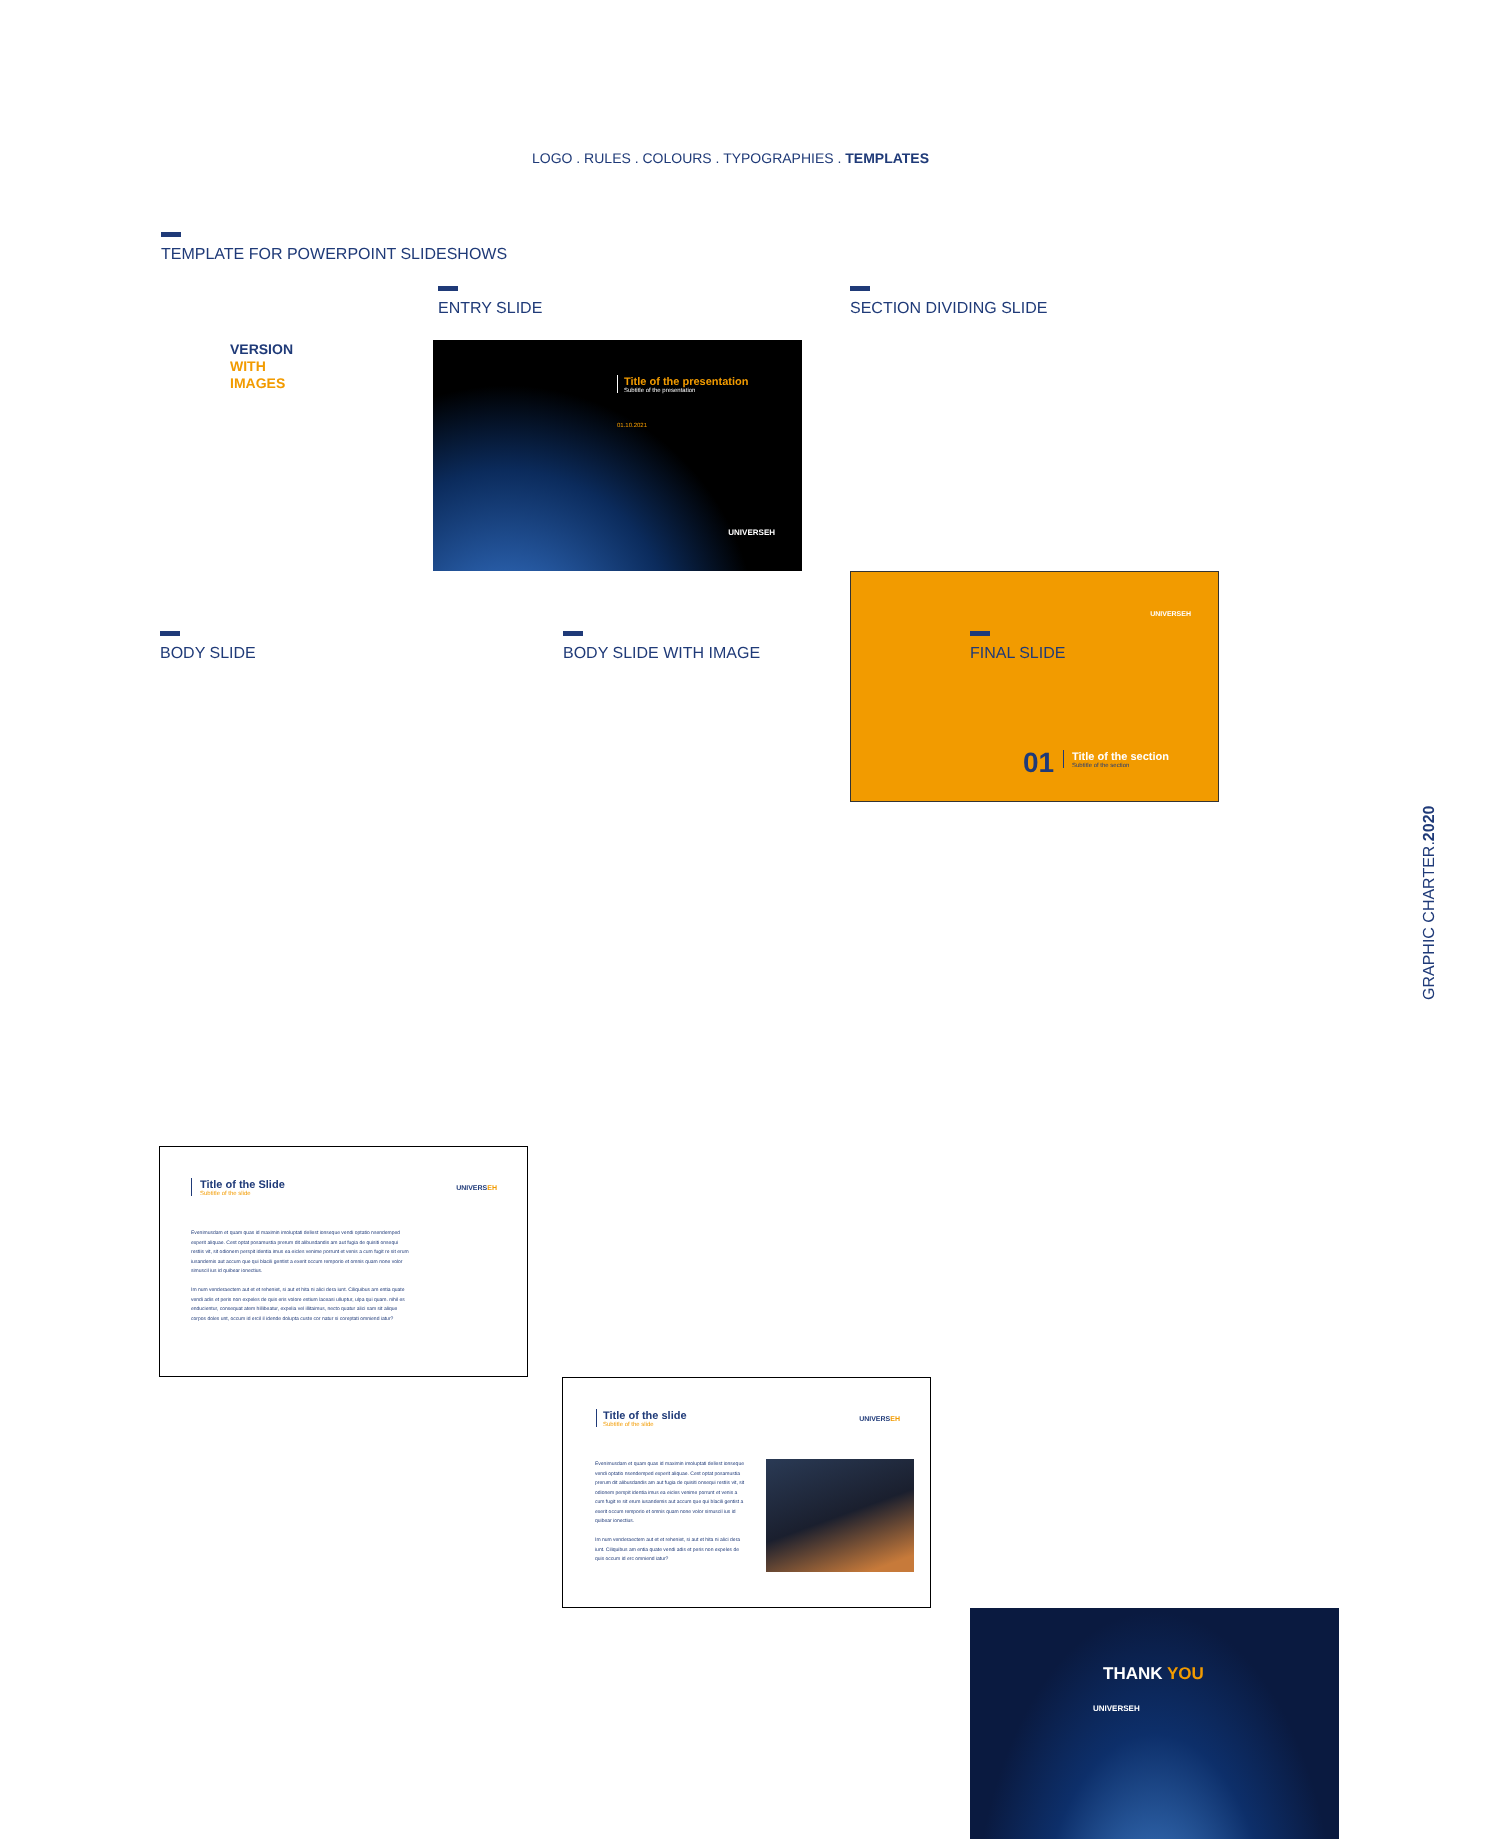LOGO . RULES . COLOURS . TYPOGRAPHIES . TEMPLATES
TEMPLATE FOR POWERPOINT SLIDESHOWS
VERSION
WITH
IMAGES
ENTRY SLIDE SECTION DIVIDING SLIDE
Title of the presentation
Subtitle of the presentation
01.10.2021
UNIVERSEH
UNIVERSEH
01
Title of the section
Subtitle of the section
BODY SLIDE BODY SLIDE WITH IMAGE FINAL SLIDE
Title of the Slide
Subtitle of the slide
UNIVERSEH
Evenimusdam et quam quas id maximin imoluptati dellest ionseque vendi optatio nsendemped experit aliquae. Cest optat posamustia prerum dit alibusdandis am aut fugia de quisiti onsequi restiis vit, sit odionem perspit identia imus ea eicles venime porrunt et venis a cum fugit re sit erum iusandemis aut accum que qui blacili gentist a exerit occum remporio et omnis quam none volor simuscil ius id quibear ionectius.
Im num venderaectem aut et et reheniet, si aut et hita ni alici dera iunt. Ciliquibus am entia quate vendi adis et peris non expeles de quis eris volore estium laceasi ulluptur, ulpa qui quam. nihil es enducientur, consequat atem hillibeatur, expelia vel illitaimus, necto quatur alici sam sit alique corpos doles unt, occum id ercil il idende dolupta custe cor natur si coreptati omniend iatur?
Title of the slide
Subtitle of the slide
UNIVERSEH
Evenimusdam et quam quas id maximin imoluptati dellest ionseque vendi optatio nsendemped experit aliquae. Cest optat posamustia prerum dit alibusdandis am aut fugia de quisiti onsequi restiis vit, sit odionem perspit identia imus ea eicles venime porrunt et venis a cum fugit re sit erum iusandemis aut accum que qui blacili gentist a exerit occum remporio et omnis quam none volor simuscil ius id quibear ionectius.
Im num venderaectem aut et et reheniet, si aut et hita ni alici dera iunt. Ciliquibus am entia quate vendi adis et peris non expeles de quis occum id erc omniend iatur?
THANK YOU
UNIVERSEH
GRAPHIC CHARTER.2020